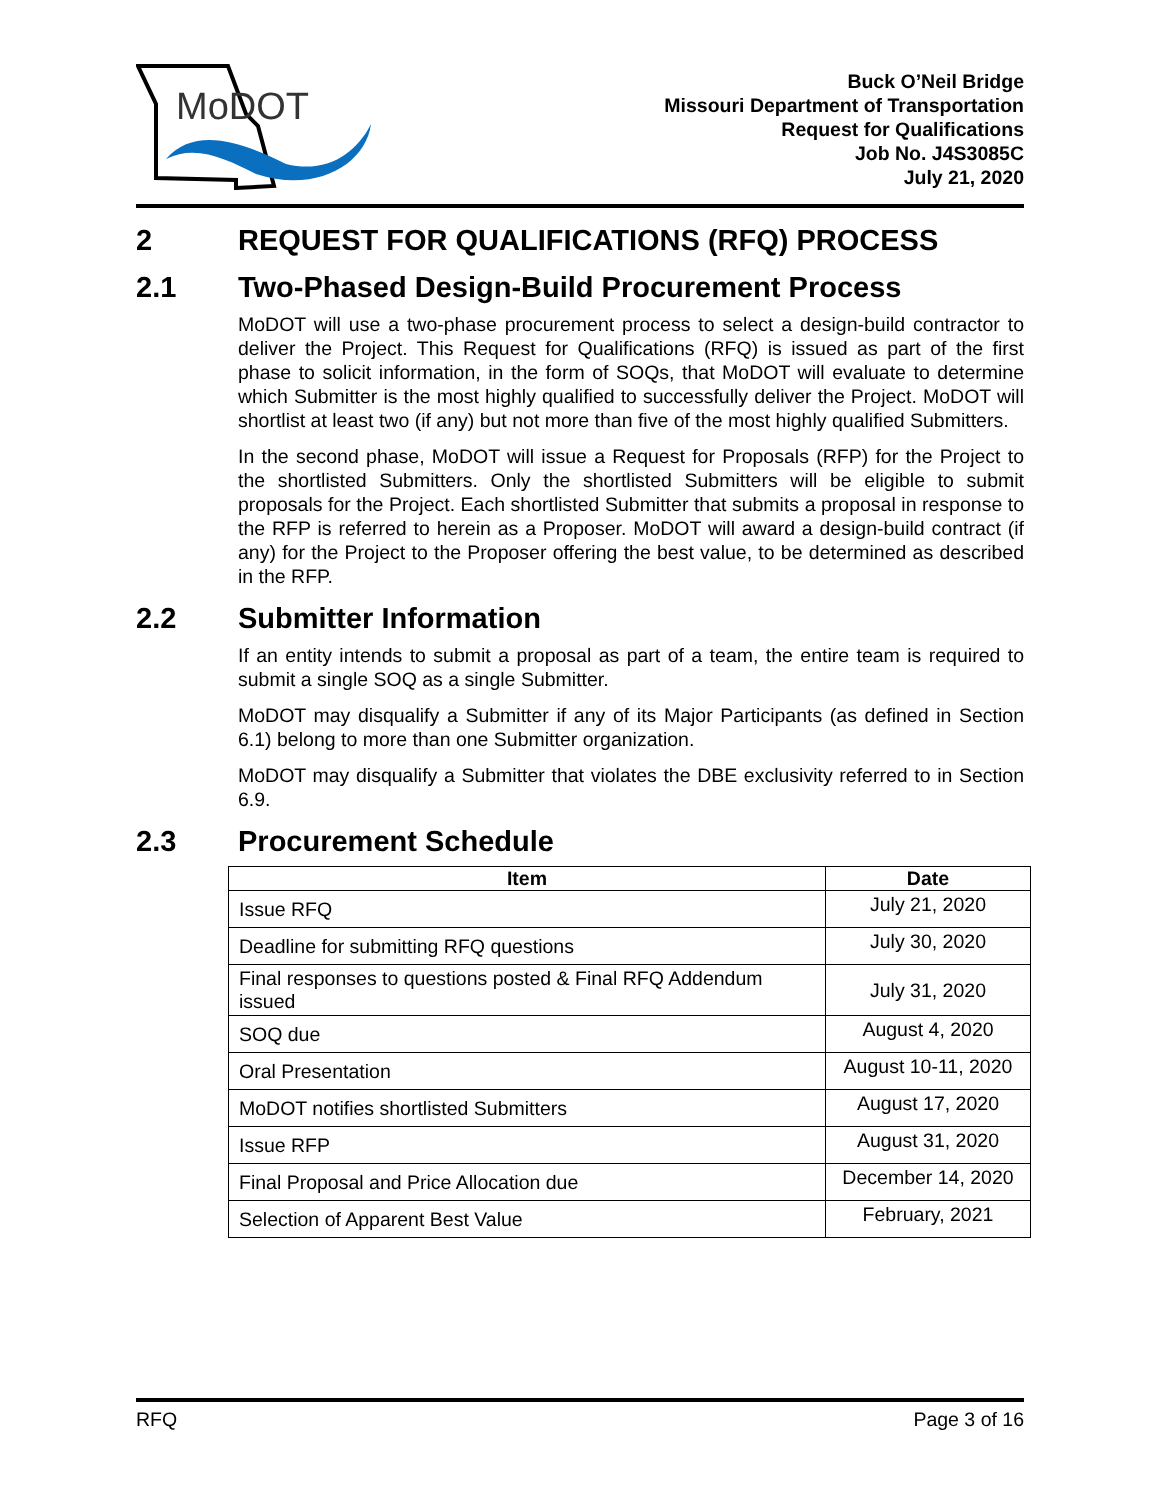MoDOT
Buck O’Neil Bridge
Missouri Department of Transportation
Request for Qualifications
Job No. J4S3085C
July 21, 2020
2 REQUEST FOR QUALIFICATIONS (RFQ) PROCESS
2.1 Two-Phased Design-Build Procurement Process
MoDOT will use a two-phase procurement process to select a design-build contractor to deliver the Project. This Request for Qualifications (RFQ) is issued as part of the first phase to solicit information, in the form of SOQs, that MoDOT will evaluate to determine which Submitter is the most highly qualified to successfully deliver the Project. MoDOT will shortlist at least two (if any) but not more than five of the most highly qualified Submitters.
In the second phase, MoDOT will issue a Request for Proposals (RFP) for the Project to the shortlisted Submitters. Only the shortlisted Submitters will be eligible to submit proposals for the Project. Each shortlisted Submitter that submits a proposal in response to the RFP is referred to herein as a Proposer. MoDOT will award a design-build contract (if any) for the Project to the Proposer offering the best value, to be determined as described in the RFP.
2.2 Submitter Information
If an entity intends to submit a proposal as part of a team, the entire team is required to submit a single SOQ as a single Submitter.
MoDOT may disqualify a Submitter if any of its Major Participants (as defined in Section 6.1) belong to more than one Submitter organization.
MoDOT may disqualify a Submitter that violates the DBE exclusivity referred to in Section 6.9.
2.3 Procurement Schedule
| Item | Date |
| --- | --- |
| Issue RFQ | July 21, 2020 |
| Deadline for submitting RFQ questions | July 30, 2020 |
| Final responses to questions posted & Final RFQ Addendum issued | July 31, 2020 |
| SOQ due | August 4, 2020 |
| Oral Presentation | August 10-11, 2020 |
| MoDOT notifies shortlisted Submitters | August 17, 2020 |
| Issue RFP | August 31, 2020 |
| Final Proposal and Price Allocation due | December 14, 2020 |
| Selection of Apparent Best Value | February, 2021 |
RFQ Page 3 of 16